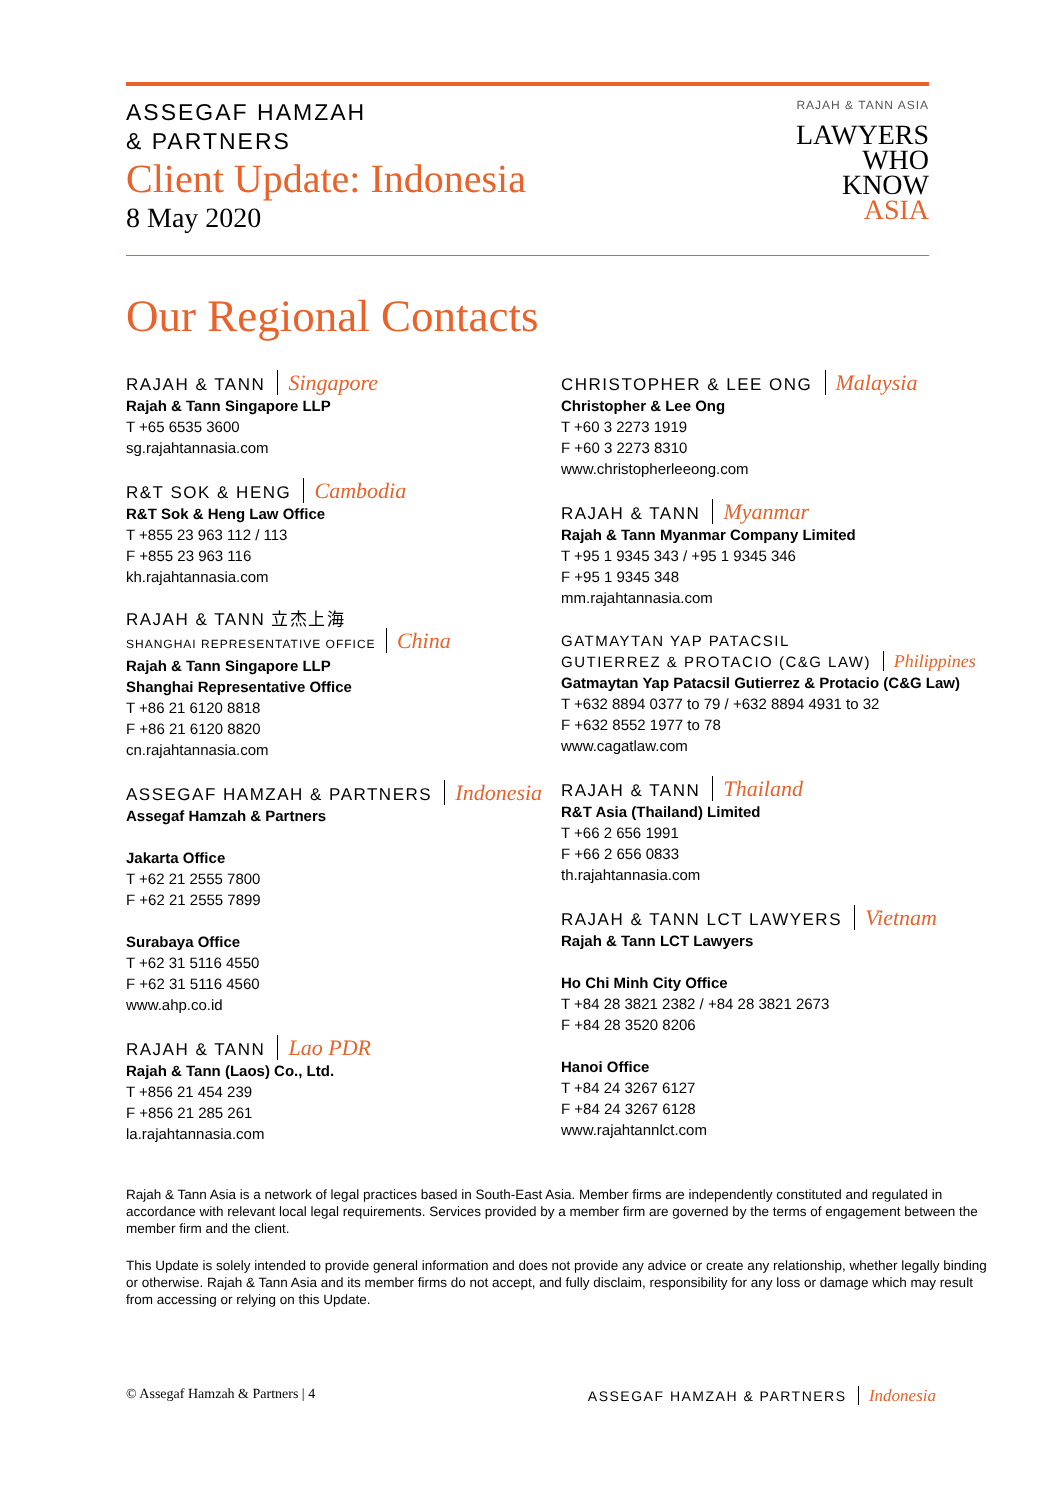ASSEGAF HAMZAH
& PARTNERS
Client Update: Indonesia
8 May 2020
RAJAH & TANN ASIA
LAWYERS
WHO
KNOW
ASIA
Our Regional Contacts
RAJAH & TANN Singapore
Rajah & Tann Singapore LLP
T +65 6535 3600
sg.rajahtannasia.com
R&T SOK & HENG Cambodia
R&T Sok & Heng Law Office
T +855 23 963 112 / 113
F +855 23 963 116
kh.rajahtannasia.com
RAJAH & TANN 立杰上海
SHANGHAI REPRESENTATIVE OFFICE China
Rajah & Tann Singapore LLP
Shanghai Representative Office
T +86 21 6120 8818
F +86 21 6120 8820
cn.rajahtannasia.com
ASSEGAF HAMZAH & PARTNERS Indonesia
Assegaf Hamzah & Partners
Jakarta Office
T +62 21 2555 7800
F +62 21 2555 7899
Surabaya Office
T +62 31 5116 4550
F +62 31 5116 4560
www.ahp.co.id
RAJAH & TANN Lao PDR
Rajah & Tann (Laos) Co., Ltd.
T +856 21 454 239
F +856 21 285 261
la.rajahtannasia.com
CHRISTOPHER & LEE ONG Malaysia
Christopher & Lee Ong
T +60 3 2273 1919
F +60 3 2273 8310
www.christopherleeong.com
RAJAH & TANN Myanmar
Rajah & Tann Myanmar Company Limited
T +95 1 9345 343 / +95 1 9345 346
F +95 1 9345 348
mm.rajahtannasia.com
GATMAYTAN YAP PATACSIL
GUTIERREZ & PROTACIO (C&G LAW) Philippines
Gatmaytan Yap Patacsil Gutierrez & Protacio (C&G Law)
T +632 8894 0377 to 79 / +632 8894 4931 to 32
F +632 8552 1977 to 78
www.cagatlaw.com
RAJAH & TANN Thailand
R&T Asia (Thailand) Limited
T +66 2 656 1991
F +66 2 656 0833
th.rajahtannasia.com
RAJAH & TANN LCT LAWYERS Vietnam
Rajah & Tann LCT Lawyers
Ho Chi Minh City Office
T +84 28 3821 2382 / +84 28 3821 2673
F +84 28 3520 8206
Hanoi Office
T +84 24 3267 6127
F +84 24 3267 6128
www.rajahtannlct.com
Rajah & Tann Asia is a network of legal practices based in South-East Asia. Member firms are independently constituted and regulated in accordance with relevant local legal requirements. Services provided by a member firm are governed by the terms of engagement between the member firm and the client.
This Update is solely intended to provide general information and does not provide any advice or create any relationship, whether legally binding or otherwise. Rajah & Tann Asia and its member firms do not accept, and fully disclaim, responsibility for any loss or damage which may result from accessing or relying on this Update.
© Assegaf Hamzah & Partners | 4 ASSEGAF HAMZAH & PARTNERS Indonesia